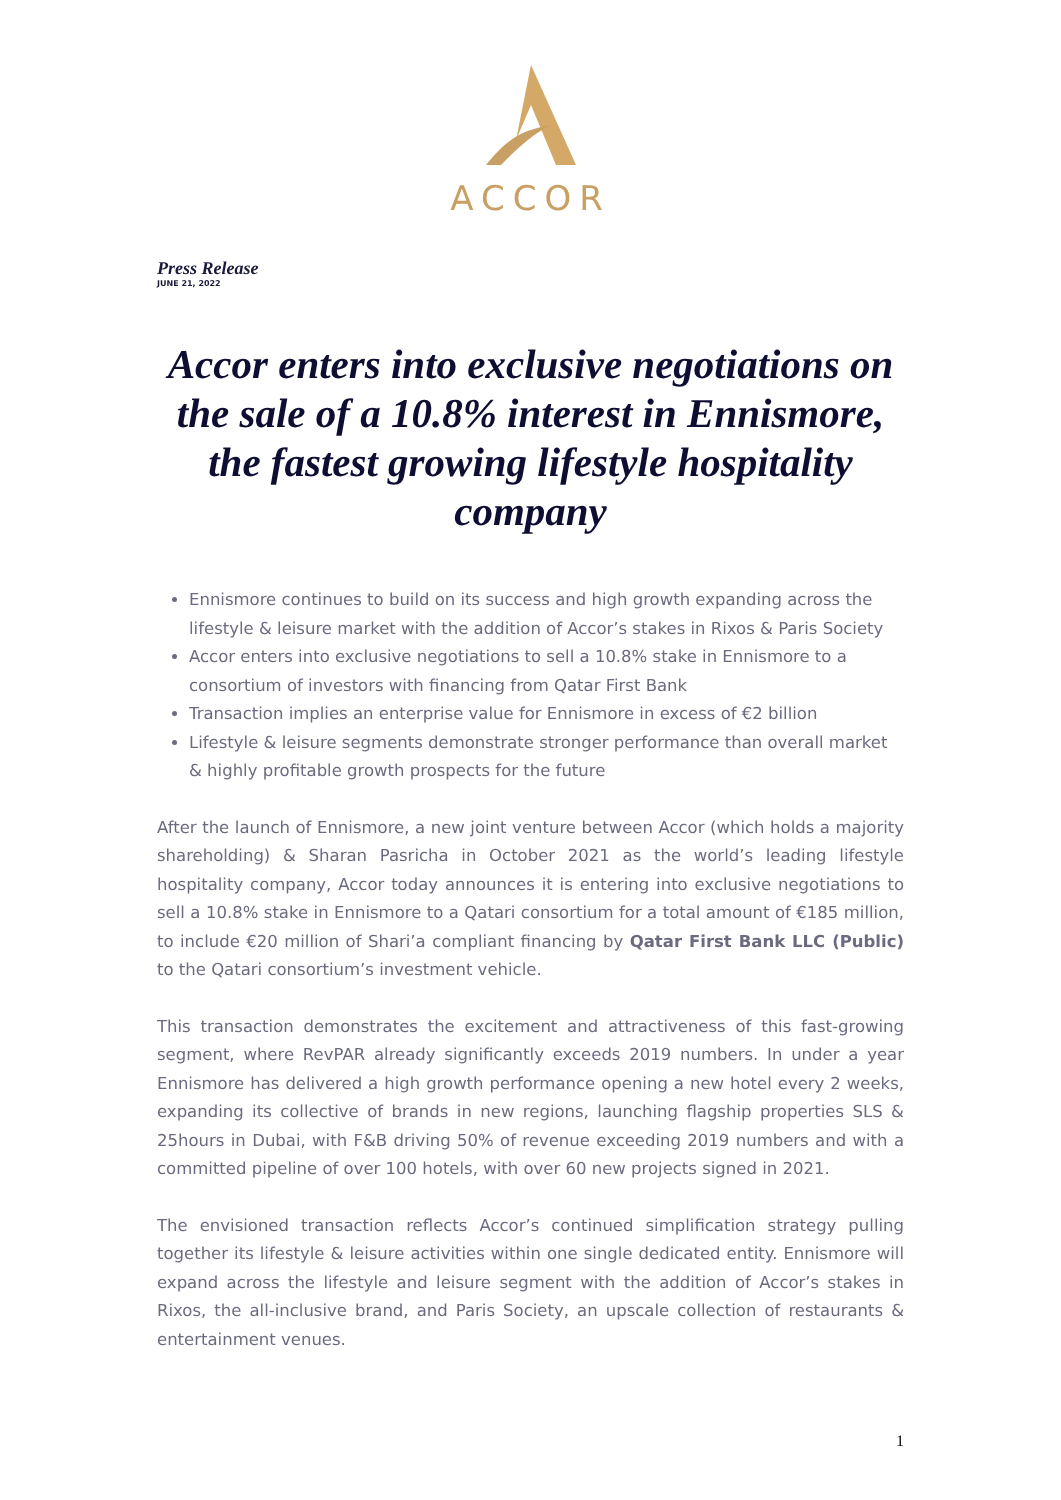ACCOR
Press Release
JUNE 21, 2022
Accor enters into exclusive negotiations on the sale of a 10.8% interest in Ennismore, the fastest growing lifestyle hospitality company
Ennismore continues to build on its success and high growth expanding across the lifestyle & leisure market with the addition of Accor’s stakes in Rixos & Paris Society
Accor enters into exclusive negotiations to sell a 10.8% stake in Ennismore to a consortium of investors with financing from Qatar First Bank
Transaction implies an enterprise value for Ennismore in excess of €2 billion
Lifestyle & leisure segments demonstrate stronger performance than overall market & highly profitable growth prospects for the future
After the launch of Ennismore, a new joint venture between Accor (which holds a majority shareholding) & Sharan Pasricha in October 2021 as the world’s leading lifestyle hospitality company, Accor today announces it is entering into exclusive negotiations to sell a 10.8% stake in Ennismore to a Qatari consortium for a total amount of €185 million, to include €20 million of Shari’a compliant financing by Qatar First Bank LLC (Public) to the Qatari consortium’s investment vehicle.
This transaction demonstrates the excitement and attractiveness of this fast-growing segment, where RevPAR already significantly exceeds 2019 numbers. In under a year Ennismore has delivered a high growth performance opening a new hotel every 2 weeks, expanding its collective of brands in new regions, launching flagship properties SLS & 25hours in Dubai, with F&B driving 50% of revenue exceeding 2019 numbers and with a committed pipeline of over 100 hotels, with over 60 new projects signed in 2021.
The envisioned transaction reflects Accor’s continued simplification strategy pulling together its lifestyle & leisure activities within one single dedicated entity. Ennismore will expand across the lifestyle and leisure segment with the addition of Accor’s stakes in Rixos, the all-inclusive brand, and Paris Society, an upscale collection of restaurants & entertainment venues.
1